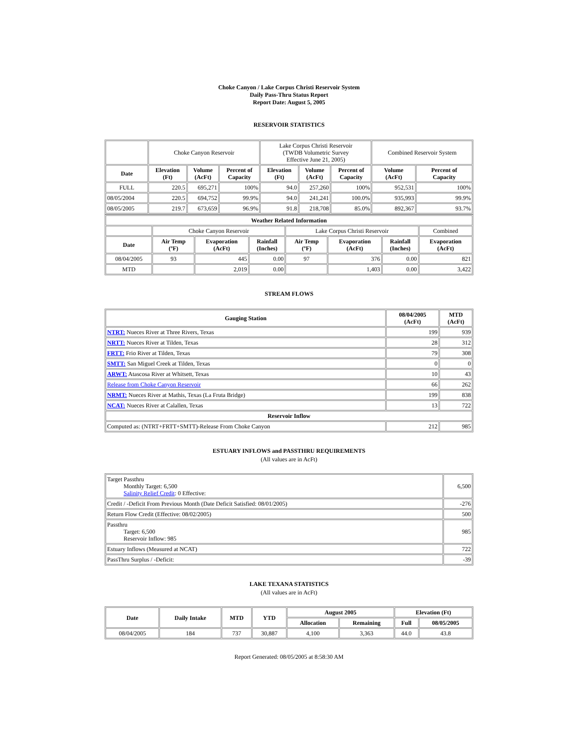Choke Canyon / Lake Corpus Christi Reservoir System
Daily Pass-Thru Status Report
Report Date: August 5, 2005
RESERVOIR STATISTICS
| | Choke Canyon Reservoir | | | Lake Corpus Christi Reservoir (TWDB Volumetric Survey Effective June 21, 2005) | | | Combined Reservoir System | |
| Date | Elevation (Ft) | Volume (AcFt) | Percent of Capacity | Elevation (Ft) | Volume (AcFt) | Percent of Capacity | Volume (AcFt) | Percent of Capacity |
| FULL | 220.5 | 695,271 | 100% | 94.0 | 257,260 | 100% | 952,531 | 100% |
| 08/05/2004 | 220.5 | 694,752 | 99.9% | 94.0 | 241,241 | 100.0% | 935,993 | 99.9% |
| 08/05/2005 | 219.7 | 673,659 | 96.9% | 91.8 | 218,708 | 85.0% | 892,367 | 93.7% |
| Weather Related Information | | | | | | | |
| --- | --- | --- | --- | --- | --- | --- | --- |
| | Choke Canyon Reservoir | | | Lake Corpus Christi Reservoir | | | Combined |
| Date | Air Temp (ºF) | Evaporation (AcFt) | Rainfall (Inches) | Air Temp (ºF) | Evaporation (AcFt) | Rainfall (Inches) | Evaporation (AcFt) |
| 08/04/2005 | 93 | 445 | 0.00 | 97 | 376 | 0.00 | 821 |
| MTD | | 2,019 | 0.00 | | 1,403 | 0.00 | 3,422 |
STREAM FLOWS
| Gauging Station | 08/04/2005 (AcFt) | MTD (AcFt) |
| --- | --- | --- |
| NTRT: Nueces River at Three Rivers, Texas | 199 | 939 |
| NRTT: Nueces River at Tilden, Texas | 28 | 312 |
| FRTT: Frio River at Tilden, Texas | 79 | 308 |
| SMTT: San Miguel Creek at Tilden, Texas | 0 | 0 |
| ARWT: Atascosa River at Whitsett, Texas | 10 | 43 |
| Release from Choke Canyon Reservoir | 66 | 262 |
| NRMT: Nueces River at Mathis, Texas (La Fruta Bridge) | 199 | 838 |
| NCAT: Nueces River at Calallen, Texas | 13 | 722 |
| Reservoir Inflow | | |
| Computed as: (NTRT+FRTT+SMTT)-Release From Choke Canyon | 212 | 985 |
ESTUARY INFLOWS and PASSTHRU REQUIREMENTS
(All values are in AcFt)
| Target Passthru Monthly Target: 6,500 Salinity Relief Credit : 0 Effective: | 6,500 |
| Credit / -Deficit From Previous Month (Date Deficit Satisfied: 08/01/2005) | -276 |
| Return Flow Credit (Effective: 08/02/2005) | 500 |
| Passthru Target: 6,500 Reservoir Inflow: 985 | 985 |
| Estuary Inflows (Measured at NCAT) | 722 |
| PassThru Surplus / -Deficit: | -39 |
LAKE TEXANA STATISTICS
(All values are in AcFt)
| Date | Daily Intake | MTD | YTD | August 2005 | | Elevation (Ft) | |
| --- | --- | --- | --- | --- | --- | --- | --- |
| | | | | Allocation | Remaining | Full | 08/05/2005 |
| 08/04/2005 | 184 | 737 | 30,887 | 4,100 | 3,363 | 44.0 | 43.8 |
Report Generated: 08/05/2005 at 8:58:30 AM